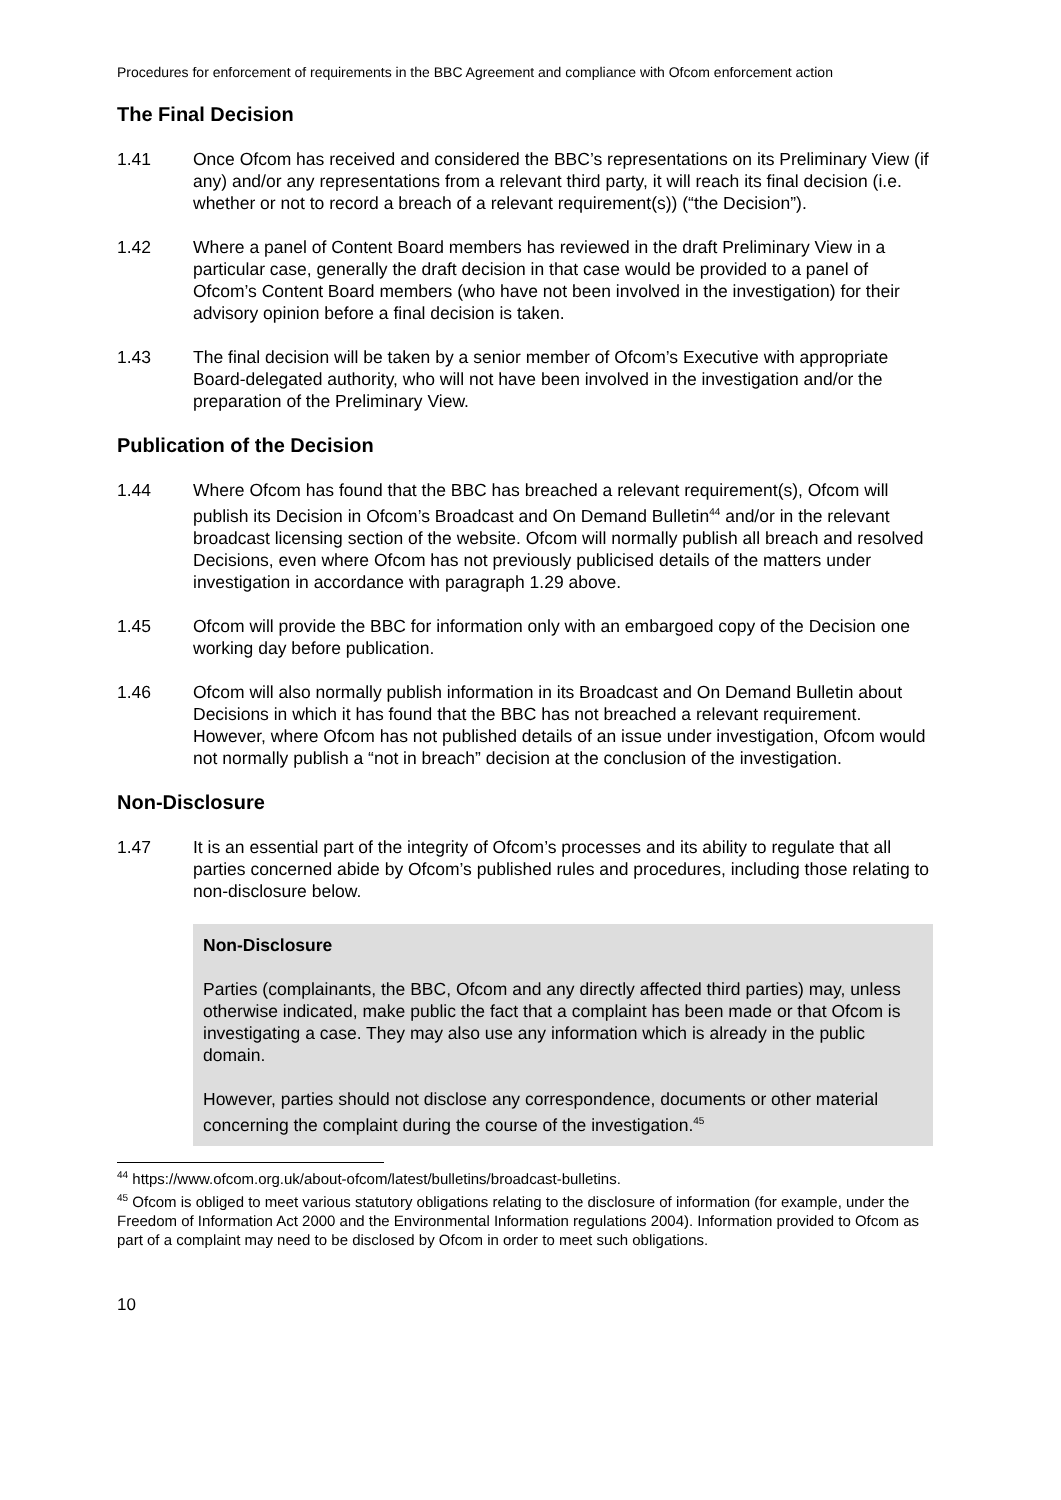Procedures for enforcement of requirements in the BBC Agreement and compliance with Ofcom enforcement action
The Final Decision
1.41 Once Ofcom has received and considered the BBC’s representations on its Preliminary View (if any) and/or any representations from a relevant third party, it will reach its final decision (i.e. whether or not to record a breach of a relevant requirement(s)) (“the Decision”).
1.42 Where a panel of Content Board members has reviewed in the draft Preliminary View in a particular case, generally the draft decision in that case would be provided to a panel of Ofcom’s Content Board members (who have not been involved in the investigation) for their advisory opinion before a final decision is taken.
1.43 The final decision will be taken by a senior member of Ofcom’s Executive with appropriate Board-delegated authority, who will not have been involved in the investigation and/or the preparation of the Preliminary View.
Publication of the Decision
1.44 Where Ofcom has found that the BBC has breached a relevant requirement(s), Ofcom will publish its Decision in Ofcom’s Broadcast and On Demand Bulletin<sup>44</sup> and/or in the relevant broadcast licensing section of the website. Ofcom will normally publish all breach and resolved Decisions, even where Ofcom has not previously publicised details of the matters under investigation in accordance with paragraph 1.29 above.
1.45 Ofcom will provide the BBC for information only with an embargoed copy of the Decision one working day before publication.
1.46 Ofcom will also normally publish information in its Broadcast and On Demand Bulletin about Decisions in which it has found that the BBC has not breached a relevant requirement. However, where Ofcom has not published details of an issue under investigation, Ofcom would not normally publish a “not in breach” decision at the conclusion of the investigation.
Non-Disclosure
1.47 It is an essential part of the integrity of Ofcom’s processes and its ability to regulate that all parties concerned abide by Ofcom’s published rules and procedures, including those relating to non-disclosure below.
Non-Disclosure
Parties (complainants, the BBC, Ofcom and any directly affected third parties) may, unless otherwise indicated, make public the fact that a complaint has been made or that Ofcom is investigating a case. They may also use any information which is already in the public domain.
However, parties should not disclose any correspondence, documents or other material concerning the complaint during the course of the investigation.<sup>45</sup>
<sup>44</sup> https://www.ofcom.org.uk/about-ofcom/latest/bulletins/broadcast-bulletins.
<sup>45</sup> Ofcom is obliged to meet various statutory obligations relating to the disclosure of information (for example, under the Freedom of Information Act 2000 and the Environmental Information regulations 2004). Information provided to Ofcom as part of a complaint may need to be disclosed by Ofcom in order to meet such obligations.
10